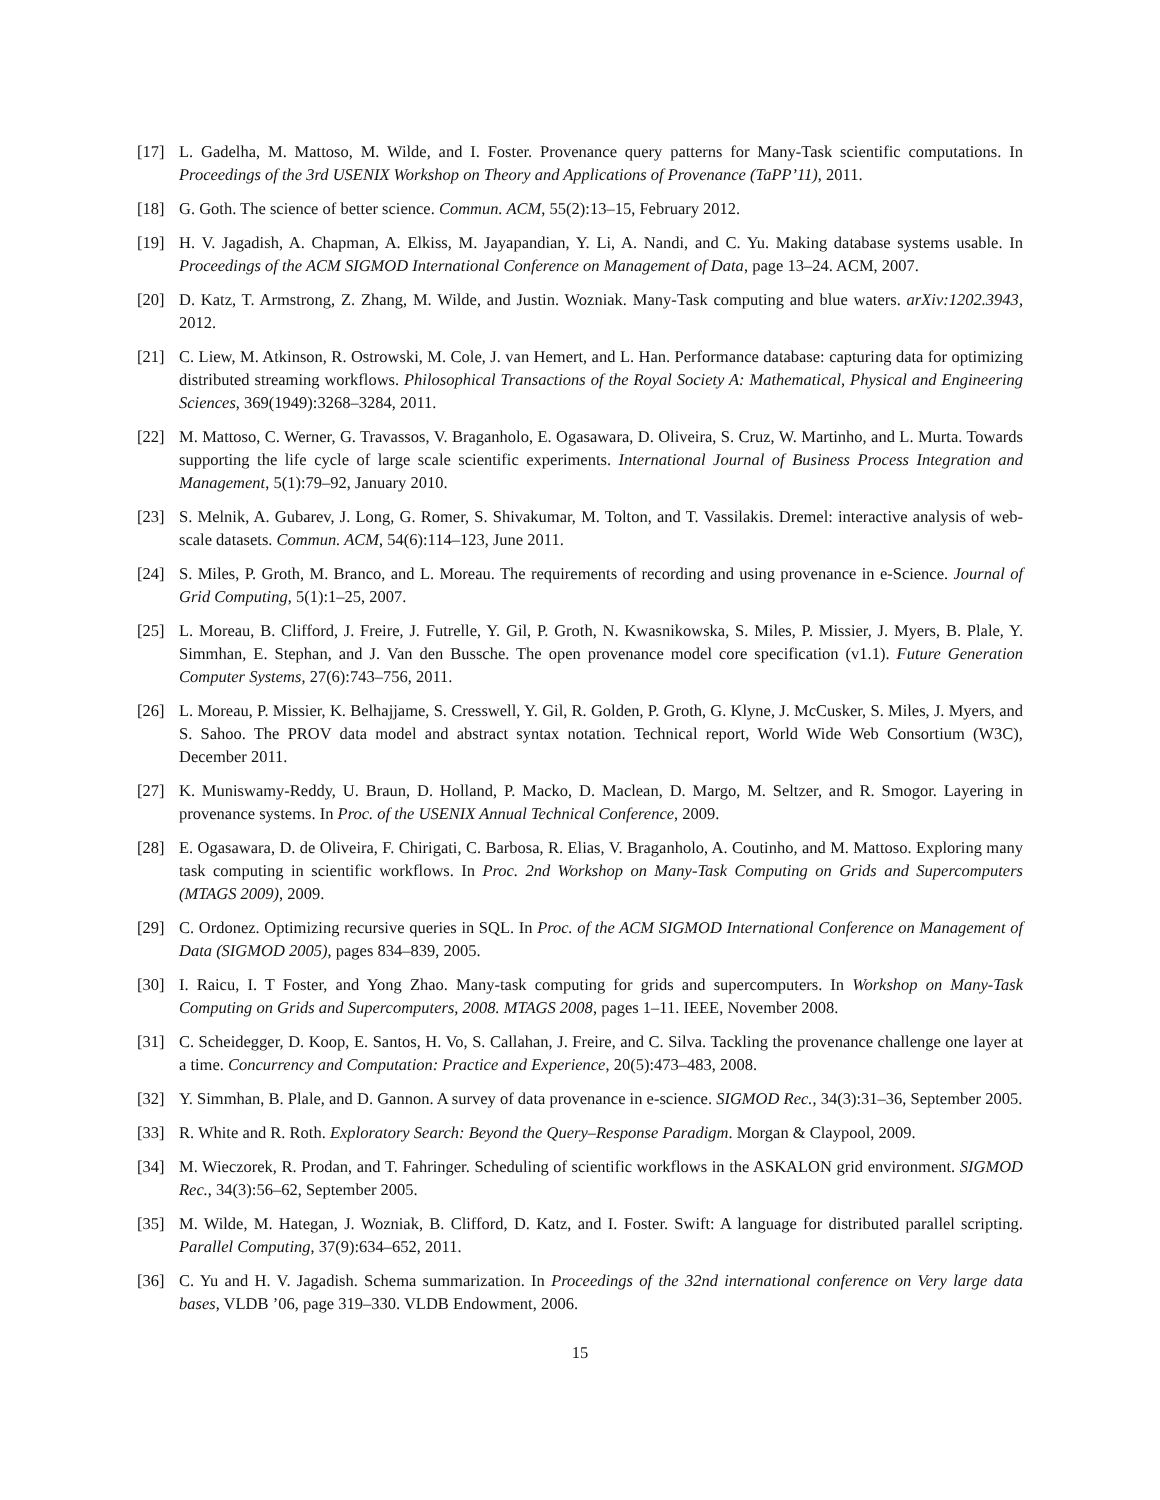[17] L. Gadelha, M. Mattoso, M. Wilde, and I. Foster. Provenance query patterns for Many-Task scientific computations. In Proceedings of the 3rd USENIX Workshop on Theory and Applications of Provenance (TaPP’11), 2011.
[18] G. Goth. The science of better science. Commun. ACM, 55(2):13–15, February 2012.
[19] H. V. Jagadish, A. Chapman, A. Elkiss, M. Jayapandian, Y. Li, A. Nandi, and C. Yu. Making database systems usable. In Proceedings of the ACM SIGMOD International Conference on Management of Data, page 13–24. ACM, 2007.
[20] D. Katz, T. Armstrong, Z. Zhang, M. Wilde, and Justin. Wozniak. Many-Task computing and blue waters. arXiv:1202.3943, 2012.
[21] C. Liew, M. Atkinson, R. Ostrowski, M. Cole, J. van Hemert, and L. Han. Performance database: capturing data for optimizing distributed streaming workflows. Philosophical Transactions of the Royal Society A: Mathematical, Physical and Engineering Sciences, 369(1949):3268–3284, 2011.
[22] M. Mattoso, C. Werner, G. Travassos, V. Braganholo, E. Ogasawara, D. Oliveira, S. Cruz, W. Martinho, and L. Murta. Towards supporting the life cycle of large scale scientific experiments. International Journal of Business Process Integration and Management, 5(1):79–92, January 2010.
[23] S. Melnik, A. Gubarev, J. Long, G. Romer, S. Shivakumar, M. Tolton, and T. Vassilakis. Dremel: interactive analysis of web-scale datasets. Commun. ACM, 54(6):114–123, June 2011.
[24] S. Miles, P. Groth, M. Branco, and L. Moreau. The requirements of recording and using provenance in e-Science. Journal of Grid Computing, 5(1):1–25, 2007.
[25] L. Moreau, B. Clifford, J. Freire, J. Futrelle, Y. Gil, P. Groth, N. Kwasnikowska, S. Miles, P. Missier, J. Myers, B. Plale, Y. Simmhan, E. Stephan, and J. Van den Bussche. The open provenance model core specification (v1.1). Future Generation Computer Systems, 27(6):743–756, 2011.
[26] L. Moreau, P. Missier, K. Belhajjame, S. Cresswell, Y. Gil, R. Golden, P. Groth, G. Klyne, J. McCusker, S. Miles, J. Myers, and S. Sahoo. The PROV data model and abstract syntax notation. Technical report, World Wide Web Consortium (W3C), December 2011.
[27] K. Muniswamy-Reddy, U. Braun, D. Holland, P. Macko, D. Maclean, D. Margo, M. Seltzer, and R. Smogor. Layering in provenance systems. In Proc. of the USENIX Annual Technical Conference, 2009.
[28] E. Ogasawara, D. de Oliveira, F. Chirigati, C. Barbosa, R. Elias, V. Braganholo, A. Coutinho, and M. Mattoso. Exploring many task computing in scientific workflows. In Proc. 2nd Workshop on Many-Task Computing on Grids and Supercomputers (MTAGS 2009), 2009.
[29] C. Ordonez. Optimizing recursive queries in SQL. In Proc. of the ACM SIGMOD International Conference on Management of Data (SIGMOD 2005), pages 834–839, 2005.
[30] I. Raicu, I. T Foster, and Yong Zhao. Many-task computing for grids and supercomputers. In Workshop on Many-Task Computing on Grids and Supercomputers, 2008. MTAGS 2008, pages 1–11. IEEE, November 2008.
[31] C. Scheidegger, D. Koop, E. Santos, H. Vo, S. Callahan, J. Freire, and C. Silva. Tackling the provenance challenge one layer at a time. Concurrency and Computation: Practice and Experience, 20(5):473–483, 2008.
[32] Y. Simmhan, B. Plale, and D. Gannon. A survey of data provenance in e-science. SIGMOD Rec., 34(3):31–36, September 2005.
[33] R. White and R. Roth. Exploratory Search: Beyond the Query–Response Paradigm. Morgan & Claypool, 2009.
[34] M. Wieczorek, R. Prodan, and T. Fahringer. Scheduling of scientific workflows in the ASKALON grid environment. SIGMOD Rec., 34(3):56–62, September 2005.
[35] M. Wilde, M. Hategan, J. Wozniak, B. Clifford, D. Katz, and I. Foster. Swift: A language for distributed parallel scripting. Parallel Computing, 37(9):634–652, 2011.
[36] C. Yu and H. V. Jagadish. Schema summarization. In Proceedings of the 32nd international conference on Very large data bases, VLDB ’06, page 319–330. VLDB Endowment, 2006.
15